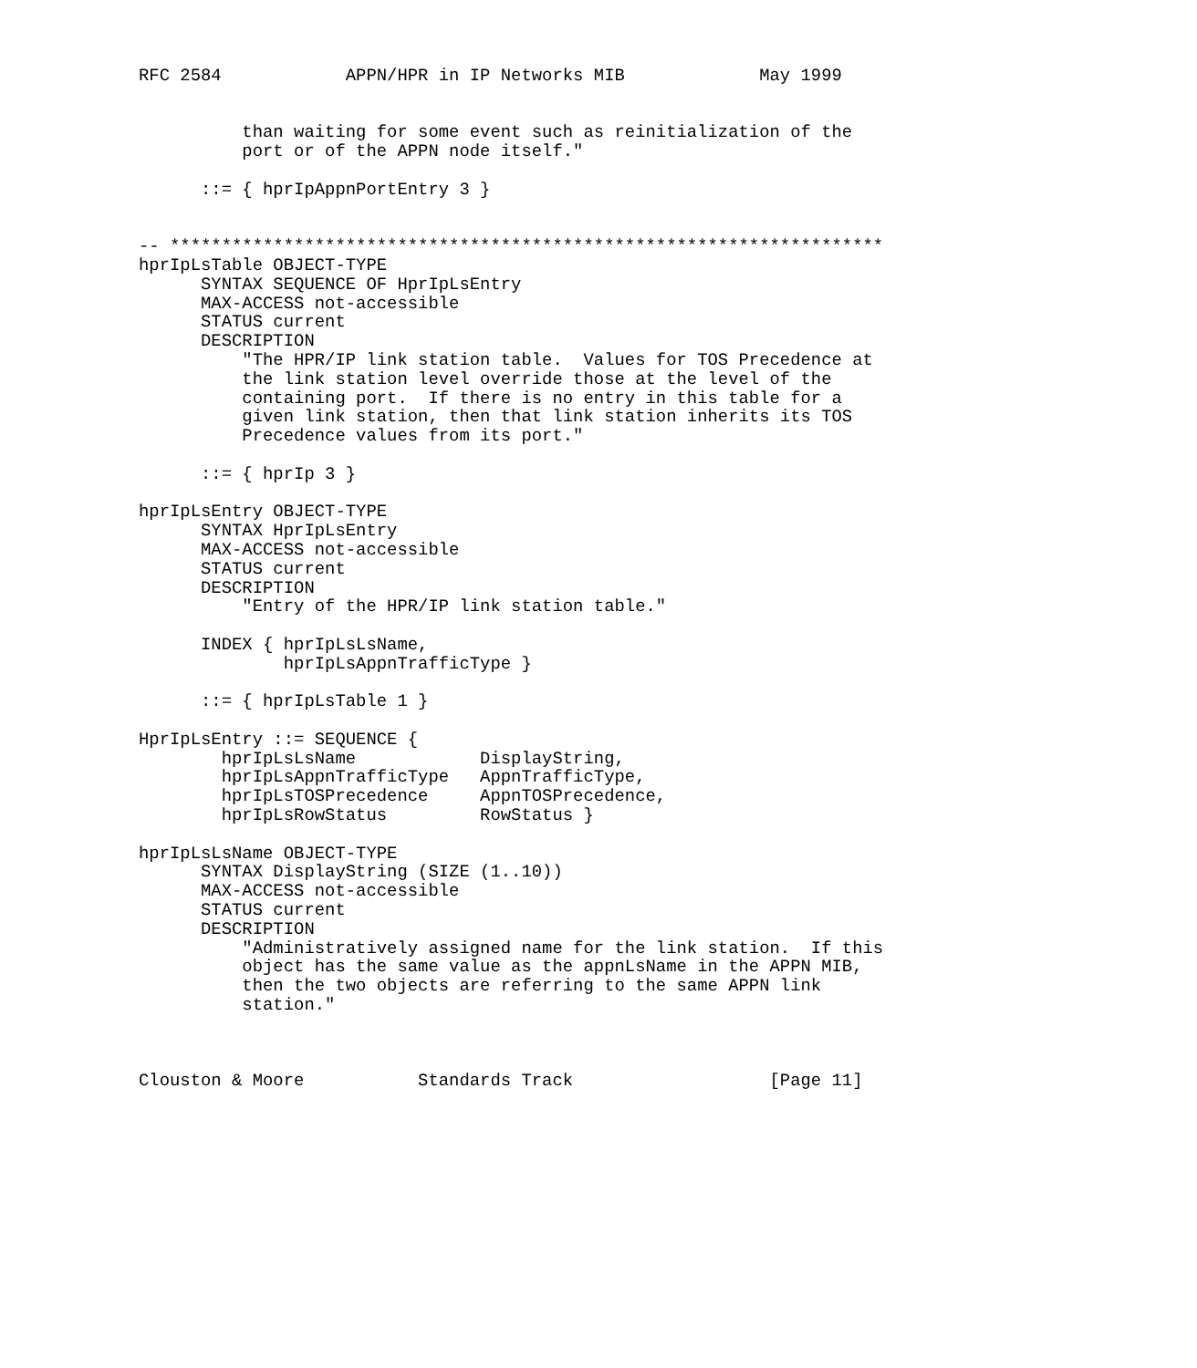RFC 2584            APPN/HPR in IP Networks MIB             May 1999


          than waiting for some event such as reinitialization of the
          port or of the APPN node itself."

      ::= { hprIpAppnPortEntry 3 }


-- *********************************************************************
hprIpLsTable OBJECT-TYPE
      SYNTAX SEQUENCE OF HprIpLsEntry
      MAX-ACCESS not-accessible
      STATUS current
      DESCRIPTION
          "The HPR/IP link station table.  Values for TOS Precedence at
          the link station level override those at the level of the
          containing port.  If there is no entry in this table for a
          given link station, then that link station inherits its TOS
          Precedence values from its port."

      ::= { hprIp 3 }

hprIpLsEntry OBJECT-TYPE
      SYNTAX HprIpLsEntry
      MAX-ACCESS not-accessible
      STATUS current
      DESCRIPTION
          "Entry of the HPR/IP link station table."

      INDEX { hprIpLsLsName,
              hprIpLsAppnTrafficType }

      ::= { hprIpLsTable 1 }

HprIpLsEntry ::= SEQUENCE {
        hprIpLsLsName            DisplayString,
        hprIpLsAppnTrafficType   AppnTrafficType,
        hprIpLsTOSPrecedence     AppnTOSPrecedence,
        hprIpLsRowStatus         RowStatus }

hprIpLsLsName OBJECT-TYPE
      SYNTAX DisplayString (SIZE (1..10))
      MAX-ACCESS not-accessible
      STATUS current
      DESCRIPTION
          "Administratively assigned name for the link station.  If this
          object has the same value as the appnLsName in the APPN MIB,
          then the two objects are referring to the same APPN link
          station."



Clouston & Moore           Standards Track                   [Page 11]